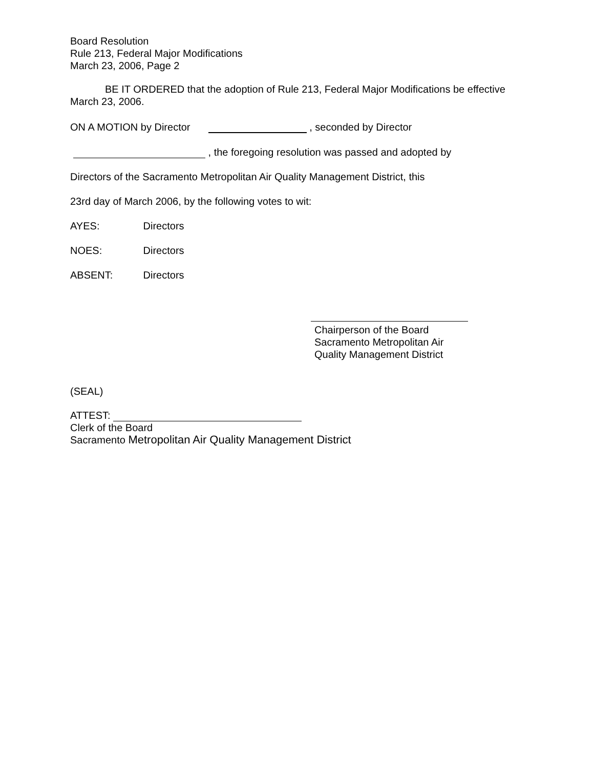Board Resolution
Rule 213, Federal Major Modifications
March 23, 2006, Page 2
BE IT ORDERED that the adoption of Rule 213, Federal Major Modifications be effective March 23, 2006.
ON A MOTION by Director , seconded by Director
, the foregoing resolution was passed and adopted by
Directors of the Sacramento Metropolitan Air Quality Management District, this
23rd day of March 2006, by the following votes to wit:
AYES: Directors
NOES: Directors
ABSENT: Directors
Chairperson of the Board
Sacramento Metropolitan Air
Quality Management District
(SEAL)
ATTEST:
Clerk of the Board
Sacramento Metropolitan Air Quality Management District